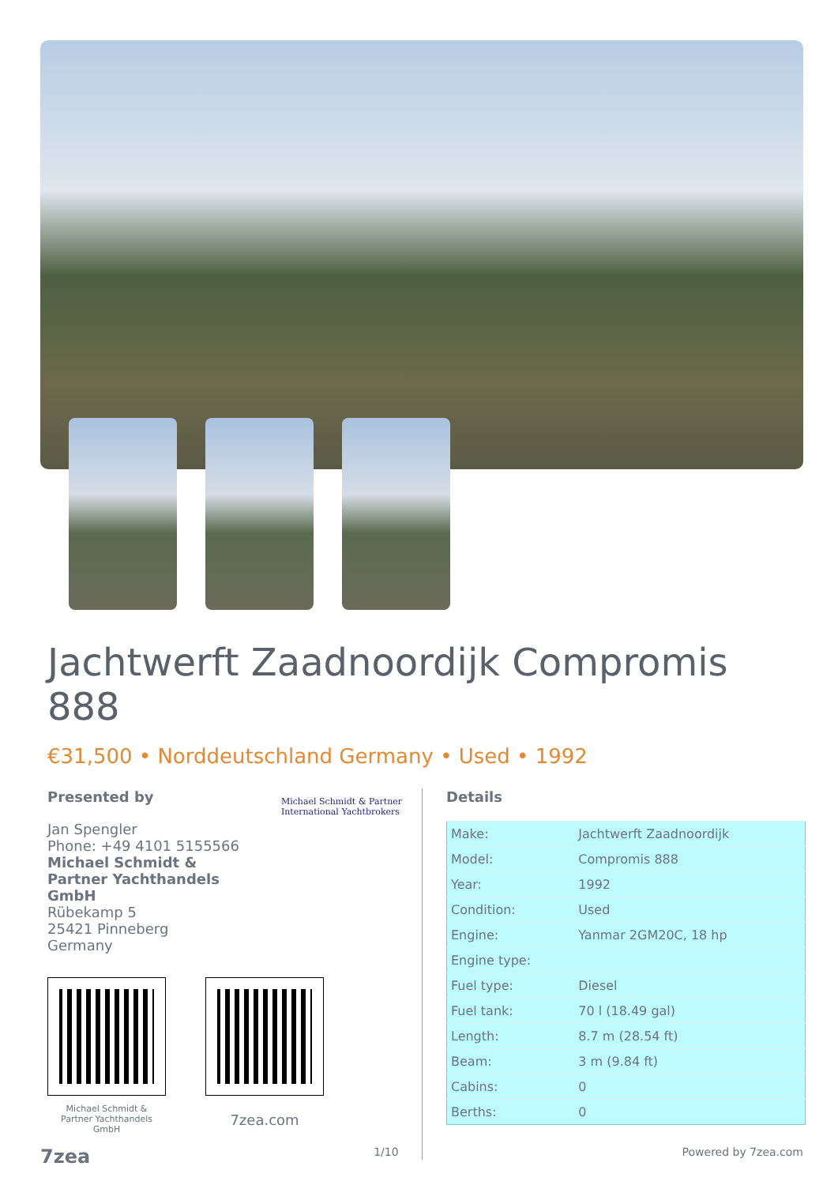Jachtwerft Zaadnoordijk Compromis 888
€31,500 • Norddeutschland Germany • Used • 1992
Presented by
Jan Spengler
Phone: +49 4101 5155566
Michael Schmidt &
Partner Yachthandels
GmbH
Rübekamp 5
25421 Pinneberg
Germany
Michael Schmidt & Partner
International Yachtbrokers
Michael Schmidt &
Partner Yachthandels
GmbH
7zea.com
Details
| Make: | Jachtwerft Zaadnoordijk |
| Model: | Compromis 888 |
| Year: | 1992 |
| Condition: | Used |
| Engine: | Yanmar 2GM20C, 18 hp |
| Engine type: | |
| Fuel type: | Diesel |
| Fuel tank: | 70 l (18.49 gal) |
| Length: | 8.7 m (28.54 ft) |
| Beam: | 3 m (9.84 ft) |
| Cabins: | 0 |
| Berths: | 0 |
7zea 1/10 Powered by 7zea.com